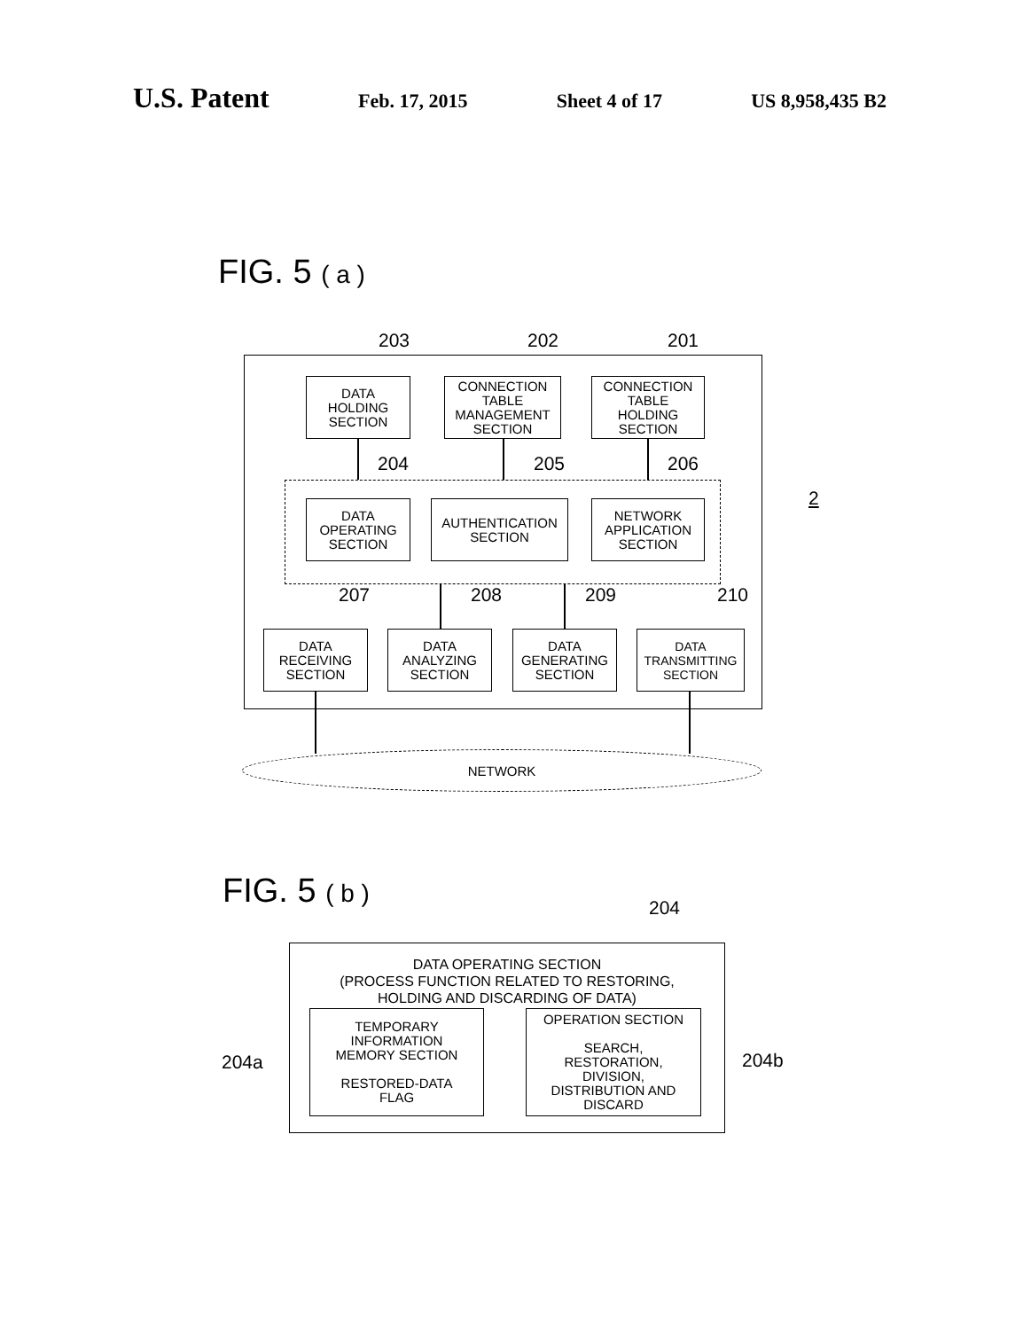U.S. Patent Feb. 17, 2015 Sheet 4 of 17 US 8,958,435 B2
FIG. 5 ( a )
203 202 201
DATA
HOLDING
SECTION
CONNECTION
TABLE
MANAGEMENT
SECTION
CONNECTION
TABLE
HOLDING
SECTION
204 205 206
2
DATA
OPERATING
SECTION
AUTHENTICATION
SECTION
NETWORK
APPLICATION
SECTION
207 208 209 210
DATA
RECEIVING
SECTION
DATA
ANALYZING
SECTION
DATA
GENERATING
SECTION
DATA
TRANSMITTING
SECTION
NETWORK
FIG. 5 ( b ) 204
DATA OPERATING SECTION
(PROCESS FUNCTION RELATED TO RESTORING,
HOLDING AND DISCARDING OF DATA)
TEMPORARY
INFORMATION
MEMORY SECTION
RESTORED-DATA
FLAG
OPERATION SECTION
SEARCH,
RESTORATION,
DIVISION,
DISTRIBUTION AND
DISCARD
204a 204b